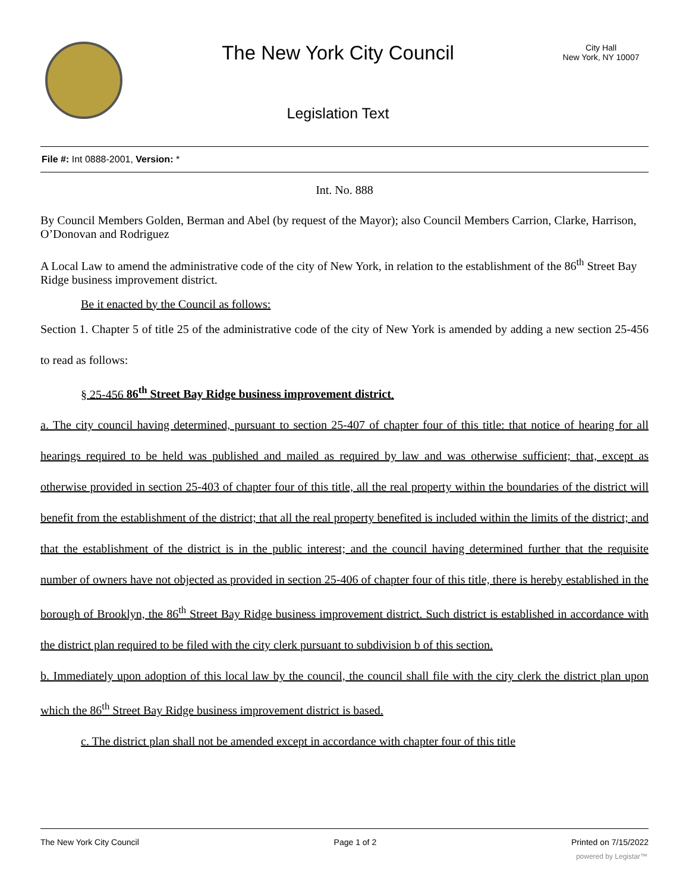The New York City Council
Legislation Text
City Hall
New York, NY 10007
File #: Int 0888-2001, Version: *
Int. No. 888
By Council Members Golden, Berman and Abel (by request of the Mayor); also Council Members Carrion, Clarke, Harrison, O’Donovan and Rodriguez
A Local Law to amend the administrative code of the city of New York, in relation to the establishment of the 86<sup>th</sup> Street Bay Ridge business improvement district.
Be it enacted by the Council as follows:
Section 1. Chapter 5 of title 25 of the administrative code of the city of New York is amended by adding a new section 25-456 to read as follows:
§ 25-456 86<sup>th</sup> Street Bay Ridge business improvement district.
a. The city council having determined, pursuant to section 25-407 of chapter four of this title: that notice of hearing for all hearings required to be held was published and mailed as required by law and was otherwise sufficient; that, except as otherwise provided in section 25-403 of chapter four of this title, all the real property within the boundaries of the district will benefit from the establishment of the district; that all the real property benefited is included within the limits of the district; and that the establishment of the district is in the public interest; and the council having determined further that the requisite number of owners have not objected as provided in section 25-406 of chapter four of this title, there is hereby established in the borough of Brooklyn, the 86<sup>th</sup> Street Bay Ridge business improvement district. Such district is established in accordance with the district plan required to be filed with the city clerk pursuant to subdivision b of this section.
b. Immediately upon adoption of this local law by the council, the council shall file with the city clerk the district plan upon which the 86<sup>th</sup> Street Bay Ridge business improvement district is based.
c. The district plan shall not be amended except in accordance with chapter four of this title
The New York City Council Page 1 of 2 Printed on 7/15/2022
powered by Legistar™